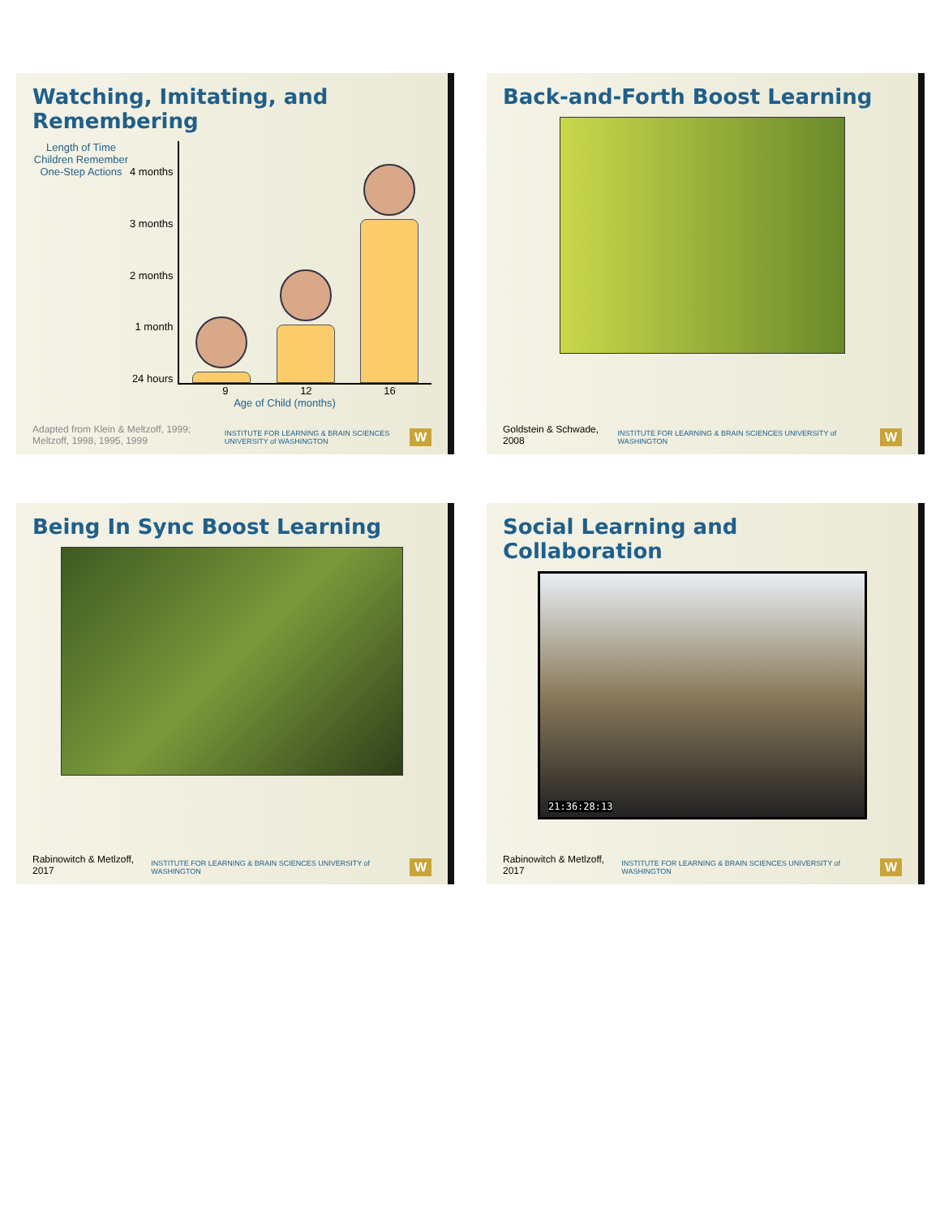Watching, Imitating, and Remembering
Length of Time Children Remember One-Step Actions
4 months
3 months
2 months
1 month
24 hours
9 12 16
Age of Child (months)
Adapted from Klein & Meltzoff, 1999; Meltzoff, 1998, 1995, 1999 INSTITUTE FOR LEARNING & BRAIN SCIENCES UNIVERSITY of WASHINGTON W
Back-and-Forth Boost Learning
Goldstein & Schwade, 2008 INSTITUTE FOR LEARNING & BRAIN SCIENCES UNIVERSITY of WASHINGTON W
Being In Sync Boost Learning
Rabinowitch & Metlzoff, 2017 INSTITUTE FOR LEARNING & BRAIN SCIENCES UNIVERSITY of WASHINGTON W
Social Learning and Collaboration
21:36:28:13
Rabinowitch & Metlzoff, 2017 INSTITUTE FOR LEARNING & BRAIN SCIENCES UNIVERSITY of WASHINGTON W